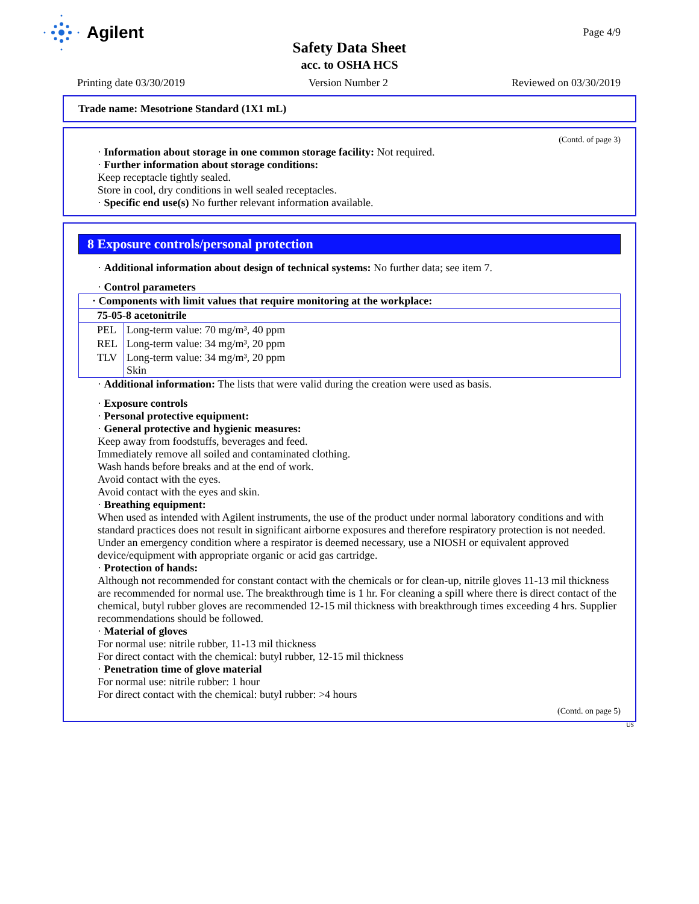Agilent
Page 4/9
Safety Data Sheet
acc. to OSHA HCS
Printing date 03/30/2019 Version Number 2 Reviewed on 03/30/2019
Trade name: Mesotrione Standard (1X1 mL)
(Contd. of page 3)
· Information about storage in one common storage facility: Not required.
· Further information about storage conditions:
Keep receptacle tightly sealed.
Store in cool, dry conditions in well sealed receptacles.
· Specific end use(s) No further relevant information available.
8 Exposure controls/personal protection
· Additional information about design of technical systems: No further data; see item 7.
· Control parameters
| · Components with limit values that require monitoring at the workplace: | |
| 75-05-8 acetonitrile | |
| PEL | Long-term value: 70 mg/m³, 40 ppm |
| REL | Long-term value: 34 mg/m³, 20 ppm |
| TLV | Long-term value: 34 mg/m³, 20 ppm Skin |
· Additional information: The lists that were valid during the creation were used as basis.
· Exposure controls
· Personal protective equipment:
· General protective and hygienic measures:
Keep away from foodstuffs, beverages and feed.
Immediately remove all soiled and contaminated clothing.
Wash hands before breaks and at the end of work.
Avoid contact with the eyes.
Avoid contact with the eyes and skin.
· Breathing equipment:
When used as intended with Agilent instruments, the use of the product under normal laboratory conditions and with standard practices does not result in significant airborne exposures and therefore respiratory protection is not needed.
Under an emergency condition where a respirator is deemed necessary, use a NIOSH or equivalent approved device/equipment with appropriate organic or acid gas cartridge.
· Protection of hands:
Although not recommended for constant contact with the chemicals or for clean-up, nitrile gloves 11-13 mil thickness are recommended for normal use. The breakthrough time is 1 hr. For cleaning a spill where there is direct contact of the chemical, butyl rubber gloves are recommended 12-15 mil thickness with breakthrough times exceeding 4 hrs. Supplier recommendations should be followed.
· Material of gloves
For normal use: nitrile rubber, 11-13 mil thickness
For direct contact with the chemical: butyl rubber, 12-15 mil thickness
· Penetration time of glove material
For normal use: nitrile rubber: 1 hour
For direct contact with the chemical: butyl rubber: >4 hours
(Contd. on page 5)
US